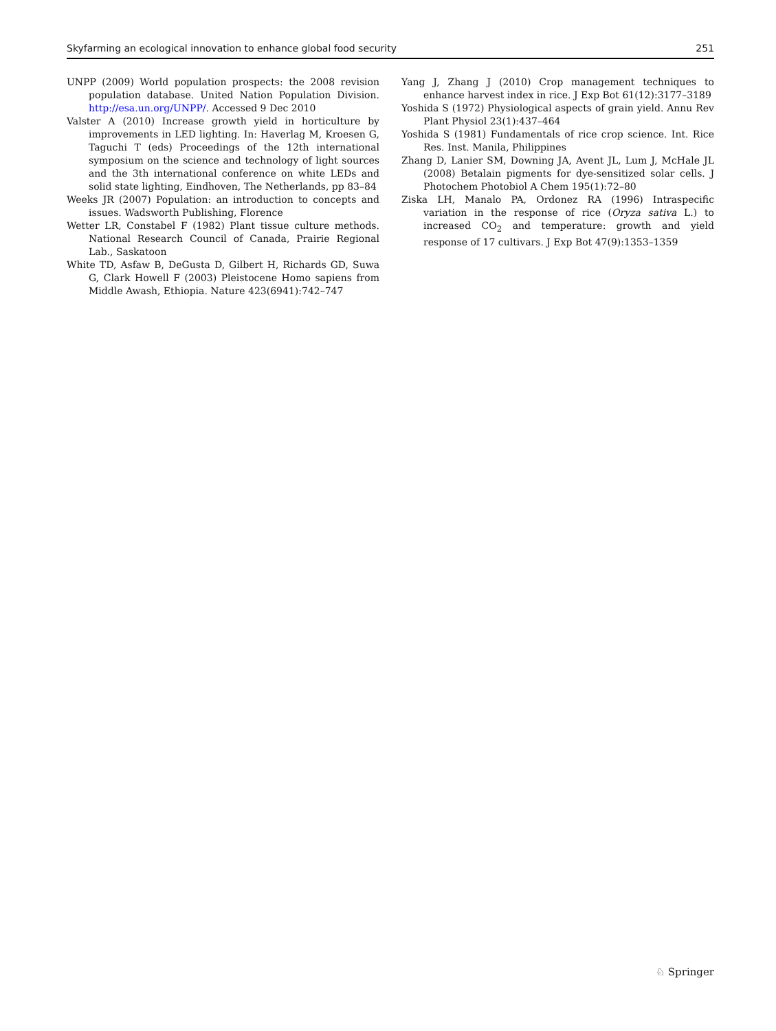Skyfarming an ecological innovation to enhance global food security 251
UNPP (2009) World population prospects: the 2008 revision population database. United Nation Population Division. http://esa.un.org/UNPP/. Accessed 9 Dec 2010
Valster A (2010) Increase growth yield in horticulture by improvements in LED lighting. In: Haverlag M, Kroesen G, Taguchi T (eds) Proceedings of the 12th international symposium on the science and technology of light sources and the 3th international conference on white LEDs and solid state lighting, Eindhoven, The Netherlands, pp 83–84
Weeks JR (2007) Population: an introduction to concepts and issues. Wadsworth Publishing, Florence
Wetter LR, Constabel F (1982) Plant tissue culture methods. National Research Council of Canada, Prairie Regional Lab., Saskatoon
White TD, Asfaw B, DeGusta D, Gilbert H, Richards GD, Suwa G, Clark Howell F (2003) Pleistocene Homo sapiens from Middle Awash, Ethiopia. Nature 423(6941):742–747
Yang J, Zhang J (2010) Crop management techniques to enhance harvest index in rice. J Exp Bot 61(12):3177–3189
Yoshida S (1972) Physiological aspects of grain yield. Annu Rev Plant Physiol 23(1):437–464
Yoshida S (1981) Fundamentals of rice crop science. Int. Rice Res. Inst. Manila, Philippines
Zhang D, Lanier SM, Downing JA, Avent JL, Lum J, McHale JL (2008) Betalain pigments for dye-sensitized solar cells. J Photochem Photobiol A Chem 195(1):72–80
Ziska LH, Manalo PA, Ordonez RA (1996) Intraspecific variation in the response of rice (Oryza sativa L.) to increased CO<sub>2</sub> and temperature: growth and yield response of 17 cultivars. J Exp Bot 47(9):1353–1359
♘ Springer